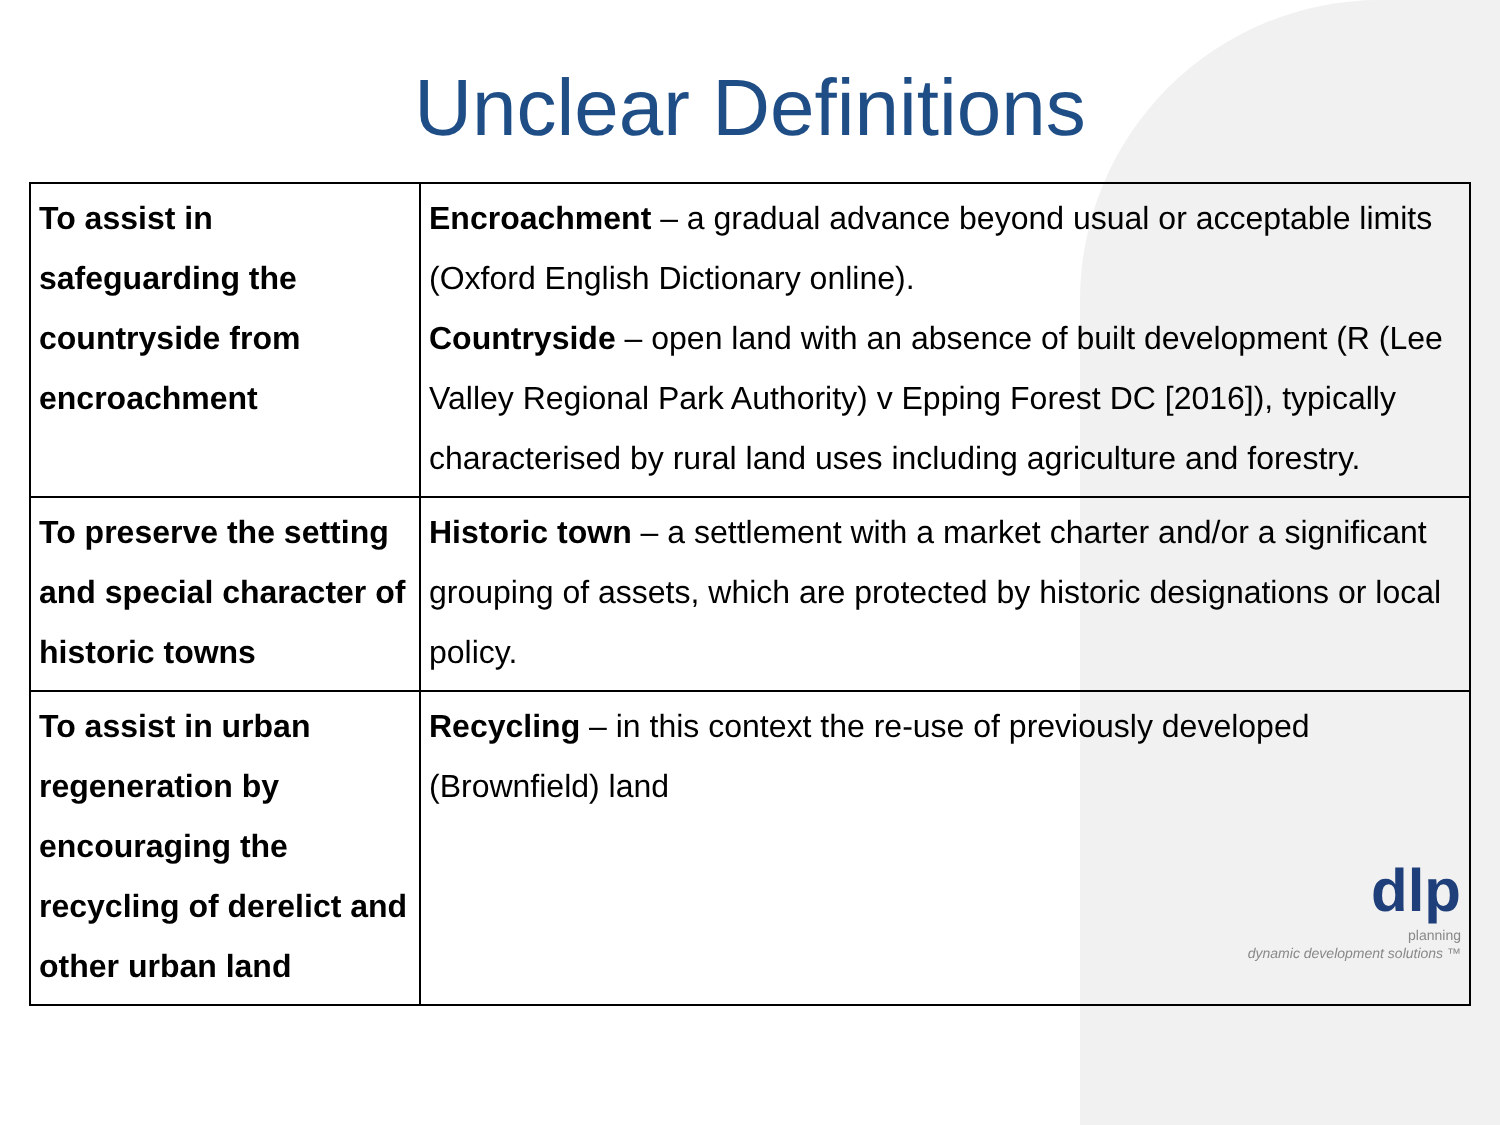Unclear Definitions
| To assist in safeguarding the countryside from encroachment | Encroachment – a gradual advance beyond usual or acceptable limits (Oxford English Dictionary online). Countryside – open land with an absence of built development (R (Lee Valley Regional Park Authority) v Epping Forest DC [2016]), typically characterised by rural land uses including agriculture and forestry. |
| To preserve the setting and special character of historic towns | Historic town – a settlement with a market charter and/or a significant grouping of assets, which are protected by historic designations or local policy. |
| To assist in urban regeneration by encouraging the recycling of derelict and other urban land | Recycling – in this context the re-use of previously developed (Brownfield) land dlp planning dynamic development solutions ™ |